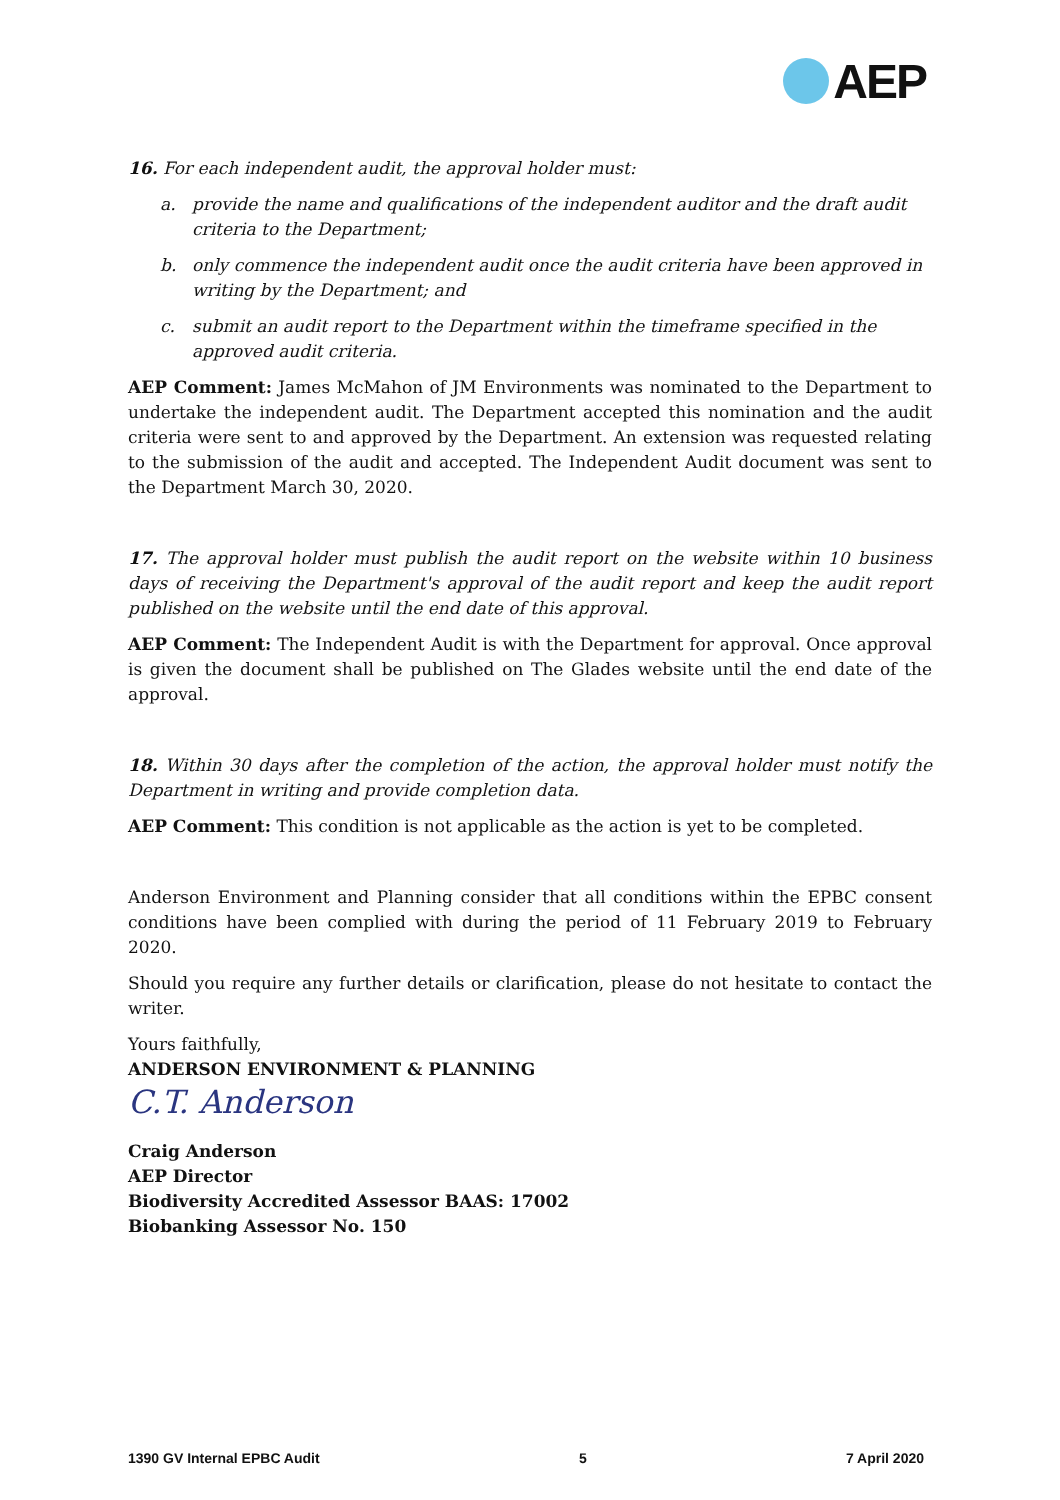AEP
16. For each independent audit, the approval holder must:
a. provide the name and qualifications of the independent auditor and the draft audit criteria to the Department;
b. only commence the independent audit once the audit criteria have been approved in writing by the Department; and
c. submit an audit report to the Department within the timeframe specified in the approved audit criteria.
AEP Comment: James McMahon of JM Environments was nominated to the Department to undertake the independent audit. The Department accepted this nomination and the audit criteria were sent to and approved by the Department. An extension was requested relating to the submission of the audit and accepted. The Independent Audit document was sent to the Department March 30, 2020.
17. The approval holder must publish the audit report on the website within 10 business days of receiving the Department's approval of the audit report and keep the audit report published on the website until the end date of this approval.
AEP Comment: The Independent Audit is with the Department for approval. Once approval is given the document shall be published on The Glades website until the end date of the approval.
18. Within 30 days after the completion of the action, the approval holder must notify the Department in writing and provide completion data.
AEP Comment: This condition is not applicable as the action is yet to be completed.
Anderson Environment and Planning consider that all conditions within the EPBC consent conditions have been complied with during the period of 11 February 2019 to February 2020.
Should you require any further details or clarification, please do not hesitate to contact the writer.
Yours faithfully,
ANDERSON ENVIRONMENT & PLANNING
C.T. Anderson
Craig Anderson
AEP Director
Biodiversity Accredited Assessor BAAS: 17002
Biobanking Assessor No. 150
1390 GV Internal EPBC Audit 5 7 April 2020